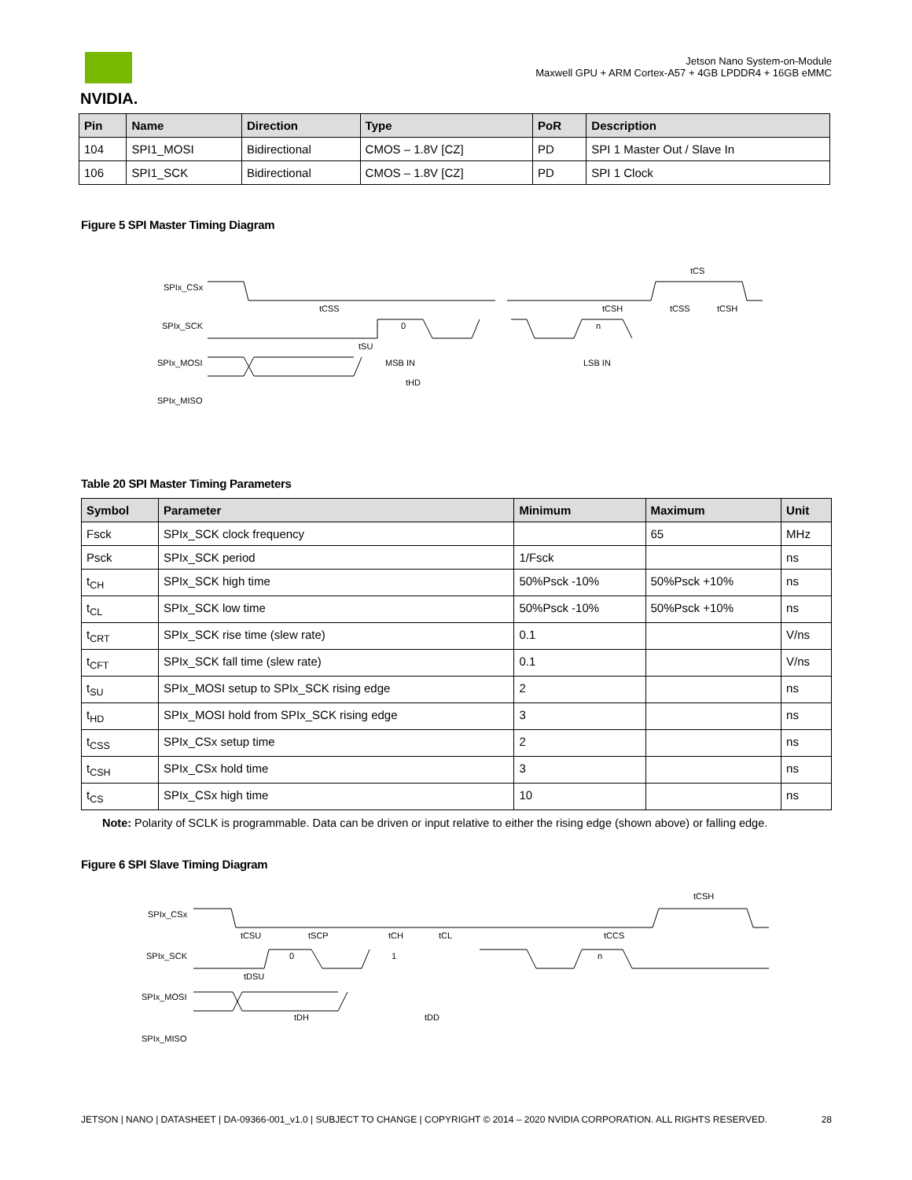NVIDIA.
Jetson Nano System-on-Module
Maxwell GPU + ARM Cortex-A57 + 4GB LPDDR4 + 16GB eMMC
| Pin | Name | Direction | Type | PoR | Description |
| --- | --- | --- | --- | --- | --- |
| 104 | SPI1_MOSI | Bidirectional | CMOS – 1.8V [CZ] | PD | SPI 1 Master Out / Slave In |
| 106 | SPI1_SCK | Bidirectional | CMOS – 1.8V [CZ] | PD | SPI 1 Clock |
Figure 5 SPI Master Timing Diagram
SPIx_CSx
SPIx_SCK
SPIx_MOSI
SPIx_MISO
tCSS
0
MSB IN
LSB IN
n
tSU
tHD
tCS
tCSH
tCSS
tCSH
Table 20 SPI Master Timing Parameters
| Symbol | Parameter | Minimum | Maximum | Unit |
| --- | --- | --- | --- | --- |
| Fsck | SPIx_SCK clock frequency | | 65 | MHz |
| Psck | SPIx_SCK period | 1/Fsck | | ns |
| t<sub>CH</sub> | SPIx_SCK high time | 50%Psck -10% | 50%Psck +10% | ns |
| t<sub>CL</sub> | SPIx_SCK low time | 50%Psck -10% | 50%Psck +10% | ns |
| t<sub>CRT</sub> | SPIx_SCK rise time (slew rate) | 0.1 | | V/ns |
| t<sub>CFT</sub> | SPIx_SCK fall time (slew rate) | 0.1 | | V/ns |
| t<sub>SU</sub> | SPIx_MOSI setup to SPIx_SCK rising edge | 2 | | ns |
| t<sub>HD</sub> | SPIx_MOSI hold from SPIx_SCK rising edge | 3 | | ns |
| t<sub>CSS</sub> | SPIx_CSx setup time | 2 | | ns |
| t<sub>CSH</sub> | SPIx_CSx hold time | 3 | | ns |
| t<sub>CS</sub> | SPIx_CSx high time | 10 | | ns |
Note: Polarity of SCLK is programmable. Data can be driven or input relative to either the rising edge (shown above) or falling edge.
Figure 6 SPI Slave Timing Diagram
SPIx_CSx
SPIx_SCK
SPIx_MOSI
SPIx_MISO
tCSU
tSCP
tCH
tCL
tCCS
tCSH
0
1
n
tDSU
tDH
tDD
JETSON | NANO | DATASHEET | DA-09366-001_v1.0 | SUBJECT TO CHANGE | COPYRIGHT © 2014 – 2020 NVIDIA CORPORATION. ALL RIGHTS RESERVED. 28